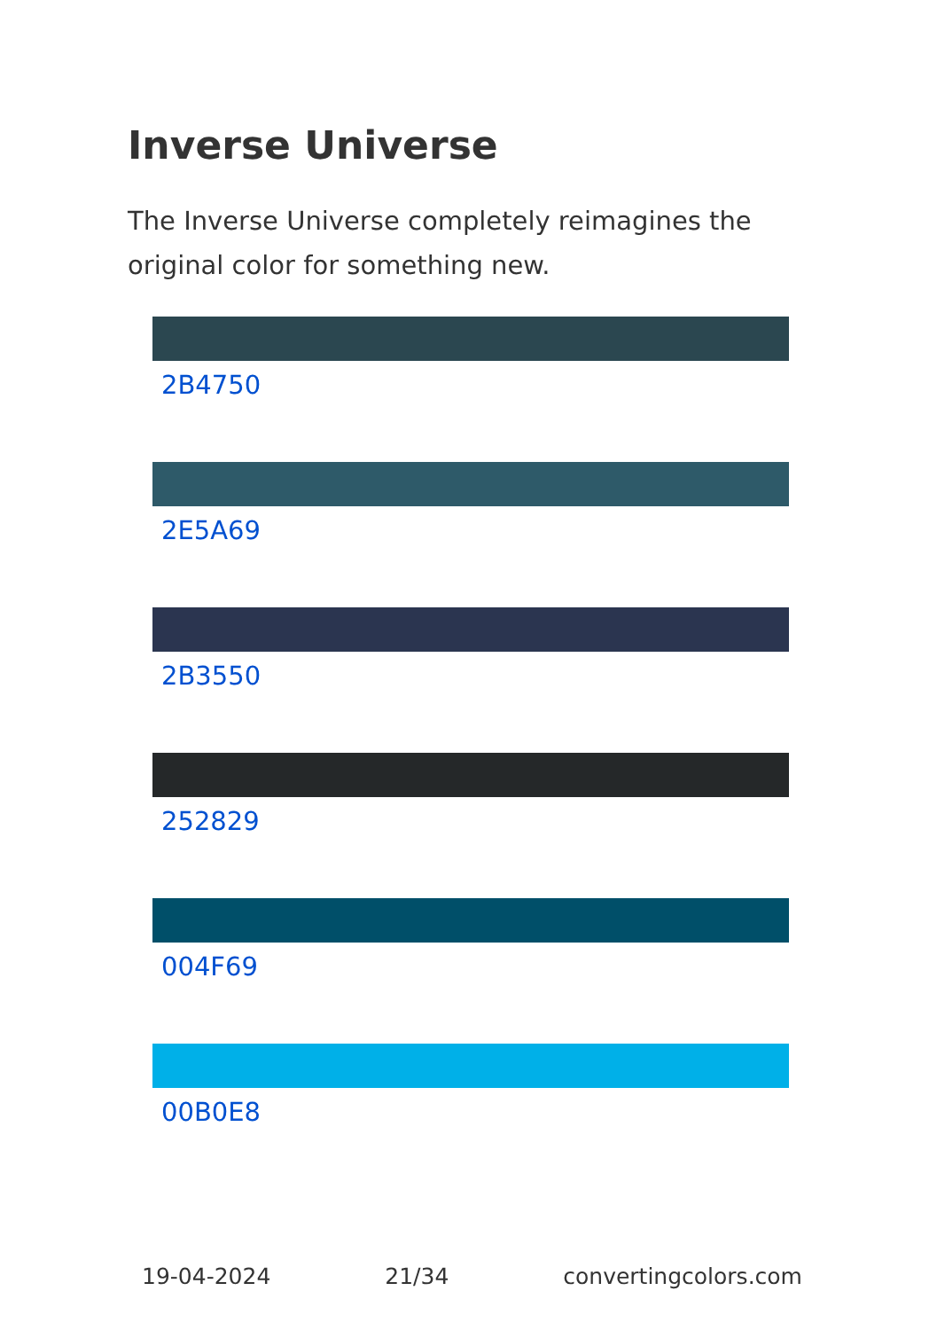Inverse Universe
The Inverse Universe completely reimagines the original color for something new.
2B4750
2E5A69
2B3550
252829
004F69
00B0E8
19-04-2024 21/34 convertingcolors.com